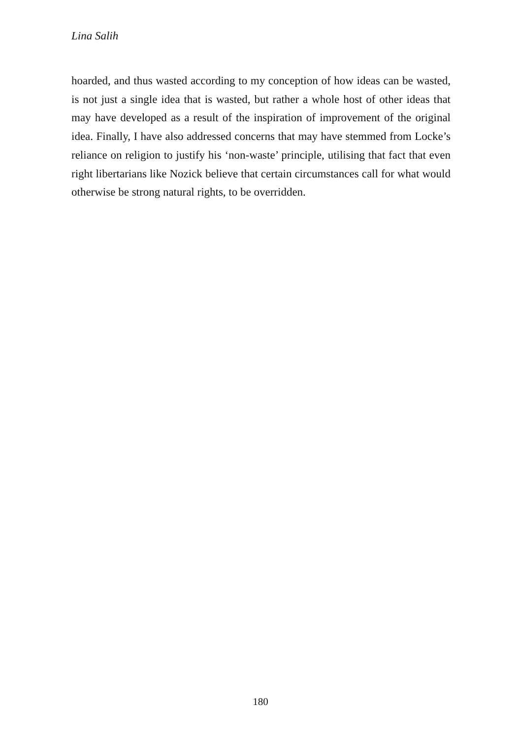Lina Salih
hoarded, and thus wasted according to my conception of how ideas can be wasted, is not just a single idea that is wasted, but rather a whole host of other ideas that may have developed as a result of the inspiration of improvement of the original idea. Finally, I have also addressed concerns that may have stemmed from Locke’s reliance on religion to justify his ‘non-waste’ principle, utilising that fact that even right libertarians like Nozick believe that certain circumstances call for what would otherwise be strong natural rights, to be overridden.
180